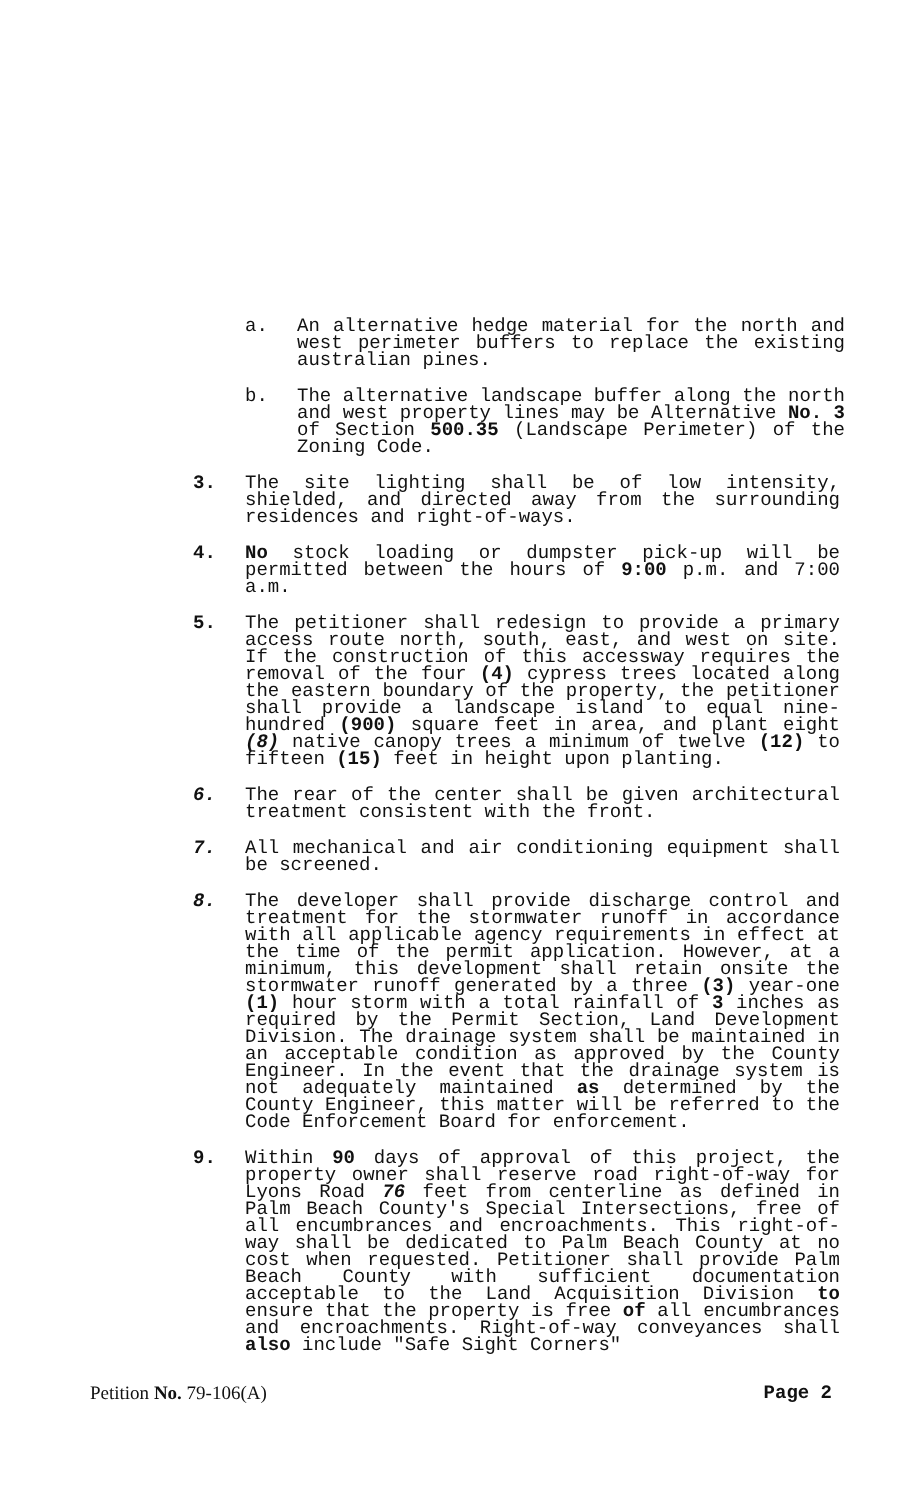a. An alternative hedge material for the north and west perimeter buffers to replace the existing australian pines.
b. The alternative landscape buffer along the north and west property lines may be Alternative No. 3 of Section 500.35 (Landscape Perimeter) of the Zoning Code.
3. The site lighting shall be of low intensity, shielded, and directed away from the surrounding residences and right-of-ways.
4. No stock loading or dumpster pick-up will be permitted between the hours of 9:00 p.m. and 7:00 a.m.
5. The petitioner shall redesign to provide a primary access route north, south, east, and west on site. If the construction of this accessway requires the removal of the four (4) cypress trees located along the eastern boundary of the property, the petitioner shall provide a landscape island to equal nine-hundred (900) square feet in area, and plant eight (8) native canopy trees a minimum of twelve (12) to fifteen (15) feet in height upon planting.
6. The rear of the center shall be given architectural treatment consistent with the front.
7. All mechanical and air conditioning equipment shall be screened.
8. The developer shall provide discharge control and treatment for the stormwater runoff in accordance with all applicable agency requirements in effect at the time of the permit application. However, at a minimum, this development shall retain onsite the stormwater runoff generated by a three (3) year-one (1) hour storm with a total rainfall of 3 inches as required by the Permit Section, Land Development Division. The drainage system shall be maintained in an acceptable condition as approved by the County Engineer. In the event that the drainage system is not adequately maintained as determined by the County Engineer, this matter will be referred to the Code Enforcement Board for enforcement.
9. Within 90 days of approval of this project, the property owner shall reserve road right-of-way for Lyons Road 76 feet from centerline as defined in Palm Beach County's Special Intersections, free of all encumbrances and encroachments. This right-of-way shall be dedicated to Palm Beach County at no cost when requested. Petitioner shall provide Palm Beach County with sufficient documentation acceptable to the Land Acquisition Division to ensure that the property is free of all encumbrances and encroachments. Right-of-way conveyances shall also include "Safe Sight Corners"
Petition No. 79-106(A) Page 2